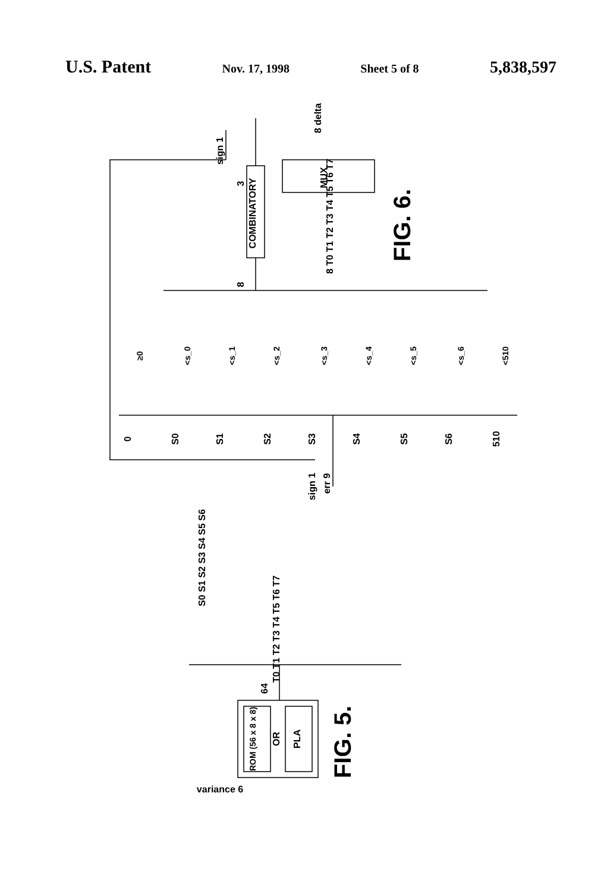U.S. Patent Nov. 17, 1998 Sheet 5 of 8 5,838,597
sign 1
COMBINATORY
MUX
8 delta
3
8
8 T0 T1 T2 T3 T4 T5 T6 T7
FIG. 6.
≥0
<s_0
<s_1
<s_2
<s_3
<s_4
<s_5
<s_6
<510
0
S0
S1
S2
S3
S4
S5
S6
510
sign 1
err 9
S0 S1 S2 S3 S4 S5 S6
T0 T1 T2 T3 T4 T5 T6 T7
64
ROM (56 x 8 x 8)
OR
PLA
FIG. 5.
variance 6